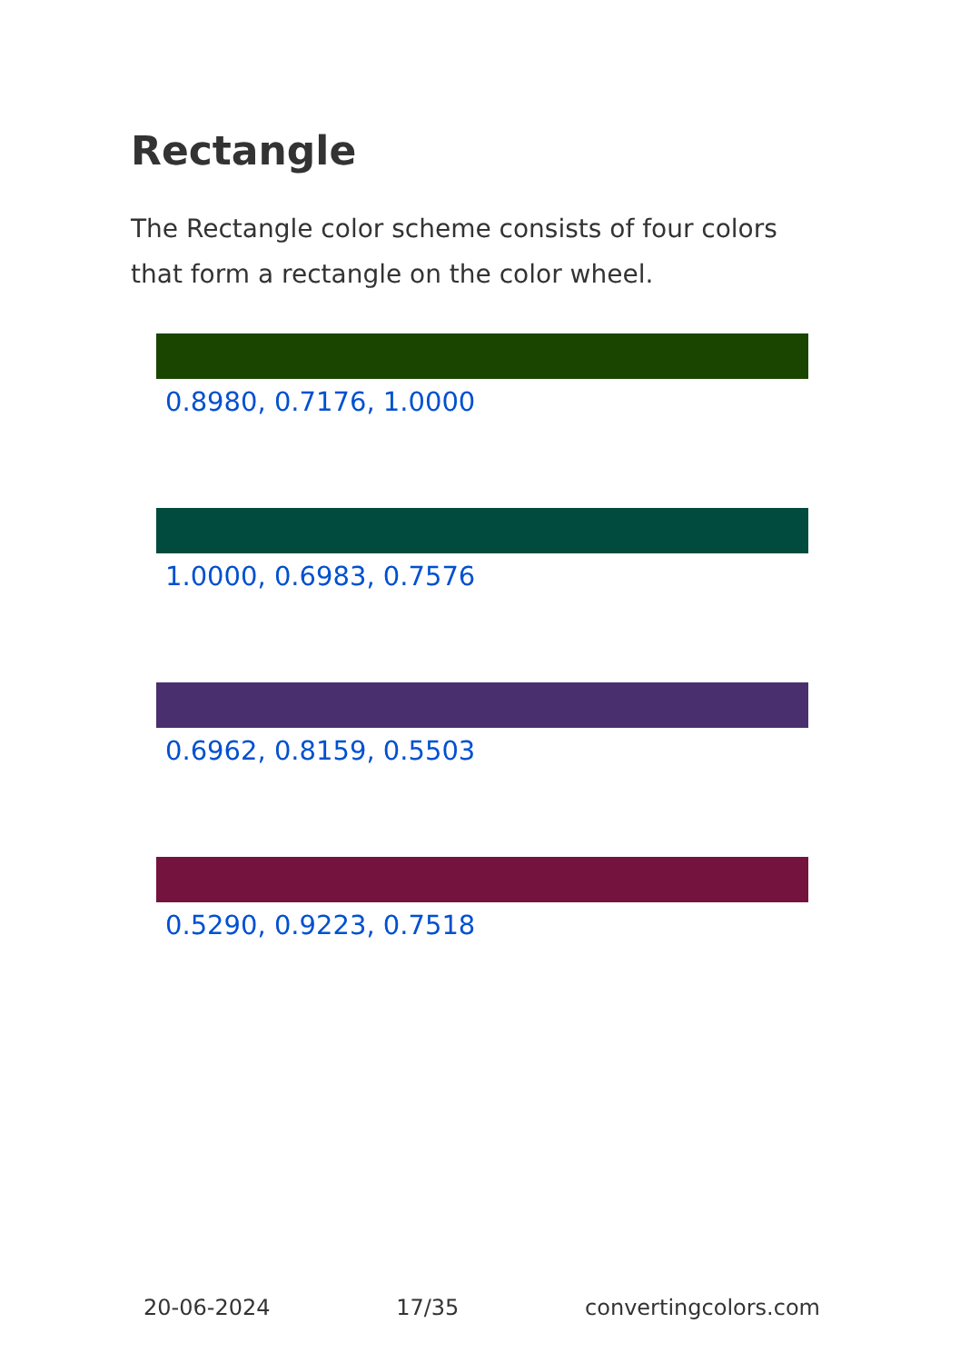Rectangle
The Rectangle color scheme consists of four colors that form a rectangle on the color wheel.
0.8980, 0.7176, 1.0000
1.0000, 0.6983, 0.7576
0.6962, 0.8159, 0.5503
0.5290, 0.9223, 0.7518
20-06-2024 17/35 convertingcolors.com